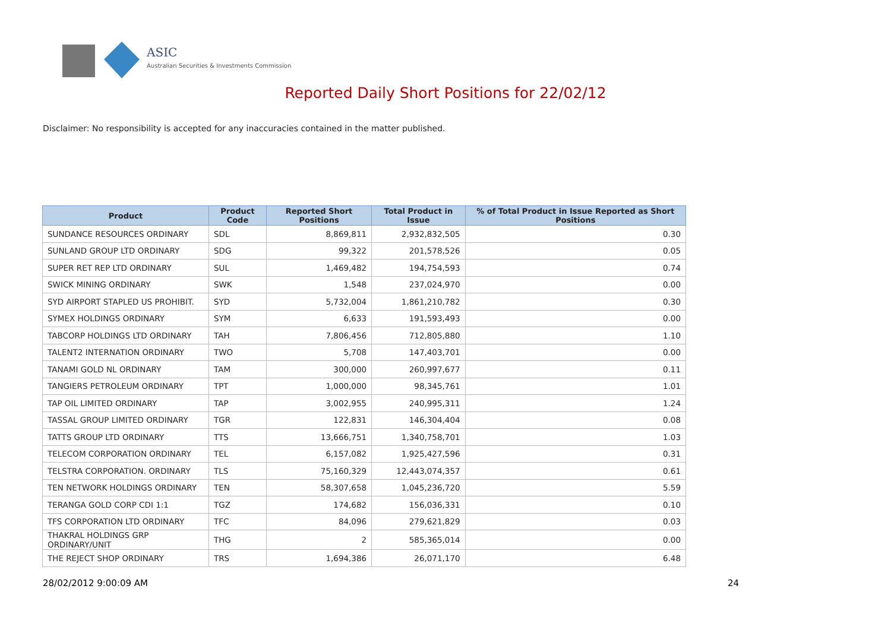ASIC
Australian Securities & Investments Commission
Reported Daily Short Positions for 22/02/12
Disclaimer: No responsibility is accepted for any inaccuracies contained in the matter published.
| Product | Product Code | Reported Short Positions | Total Product in Issue | % of Total Product in Issue Reported as Short Positions |
| --- | --- | --- | --- | --- |
| SUNDANCE RESOURCES ORDINARY | SDL | 8,869,811 | 2,932,832,505 | 0.30 |
| SUNLAND GROUP LTD ORDINARY | SDG | 99,322 | 201,578,526 | 0.05 |
| SUPER RET REP LTD ORDINARY | SUL | 1,469,482 | 194,754,593 | 0.74 |
| SWICK MINING ORDINARY | SWK | 1,548 | 237,024,970 | 0.00 |
| SYD AIRPORT STAPLED US PROHIBIT. | SYD | 5,732,004 | 1,861,210,782 | 0.30 |
| SYMEX HOLDINGS ORDINARY | SYM | 6,633 | 191,593,493 | 0.00 |
| TABCORP HOLDINGS LTD ORDINARY | TAH | 7,806,456 | 712,805,880 | 1.10 |
| TALENT2 INTERNATION ORDINARY | TWO | 5,708 | 147,403,701 | 0.00 |
| TANAMI GOLD NL ORDINARY | TAM | 300,000 | 260,997,677 | 0.11 |
| TANGIERS PETROLEUM ORDINARY | TPT | 1,000,000 | 98,345,761 | 1.01 |
| TAP OIL LIMITED ORDINARY | TAP | 3,002,955 | 240,995,311 | 1.24 |
| TASSAL GROUP LIMITED ORDINARY | TGR | 122,831 | 146,304,404 | 0.08 |
| TATTS GROUP LTD ORDINARY | TTS | 13,666,751 | 1,340,758,701 | 1.03 |
| TELECOM CORPORATION ORDINARY | TEL | 6,157,082 | 1,925,427,596 | 0.31 |
| TELSTRA CORPORATION. ORDINARY | TLS | 75,160,329 | 12,443,074,357 | 0.61 |
| TEN NETWORK HOLDINGS ORDINARY | TEN | 58,307,658 | 1,045,236,720 | 5.59 |
| TERANGA GOLD CORP CDI 1:1 | TGZ | 174,682 | 156,036,331 | 0.10 |
| TFS CORPORATION LTD ORDINARY | TFC | 84,096 | 279,621,829 | 0.03 |
| THAKRAL HOLDINGS GRP ORDINARY/UNIT | THG | 2 | 585,365,014 | 0.00 |
| THE REJECT SHOP ORDINARY | TRS | 1,694,386 | 26,071,170 | 6.48 |
28/02/2012 9:00:09 AM 24